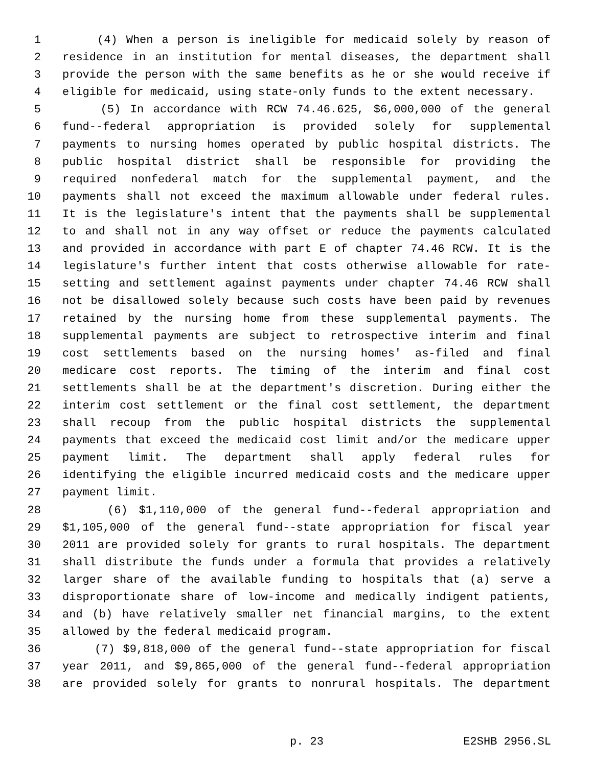1 (4) When a person is ineligible for medicaid solely by reason of
2 residence in an institution for mental diseases, the department shall
3 provide the person with the same benefits as he or she would receive if
4 eligible for medicaid, using state-only funds to the extent necessary.
5 (5) In accordance with RCW 74.46.625, $6,000,000 of the general
6 fund--federal appropriation is provided solely for supplemental
7 payments to nursing homes operated by public hospital districts. The
8 public hospital district shall be responsible for providing the
9 required nonfederal match for the supplemental payment, and the
10 payments shall not exceed the maximum allowable under federal rules.
11 It is the legislature's intent that the payments shall be supplemental
12 to and shall not in any way offset or reduce the payments calculated
13 and provided in accordance with part E of chapter 74.46 RCW. It is the
14 legislature's further intent that costs otherwise allowable for rate-
15 setting and settlement against payments under chapter 74.46 RCW shall
16 not be disallowed solely because such costs have been paid by revenues
17 retained by the nursing home from these supplemental payments. The
18 supplemental payments are subject to retrospective interim and final
19 cost settlements based on the nursing homes' as-filed and final
20 medicare cost reports. The timing of the interim and final cost
21 settlements shall be at the department's discretion. During either the
22 interim cost settlement or the final cost settlement, the department
23 shall recoup from the public hospital districts the supplemental
24 payments that exceed the medicaid cost limit and/or the medicare upper
25 payment limit. The department shall apply federal rules for
26 identifying the eligible incurred medicaid costs and the medicare upper
27 payment limit.
28 (6) $1,110,000 of the general fund--federal appropriation and
29 $1,105,000 of the general fund--state appropriation for fiscal year
30 2011 are provided solely for grants to rural hospitals. The department
31 shall distribute the funds under a formula that provides a relatively
32 larger share of the available funding to hospitals that (a) serve a
33 disproportionate share of low-income and medically indigent patients,
34 and (b) have relatively smaller net financial margins, to the extent
35 allowed by the federal medicaid program.
36 (7) $9,818,000 of the general fund--state appropriation for fiscal
37 year 2011, and $9,865,000 of the general fund--federal appropriation
38 are provided solely for grants to nonrural hospitals. The department
p. 23 E2SHB 2956.SL